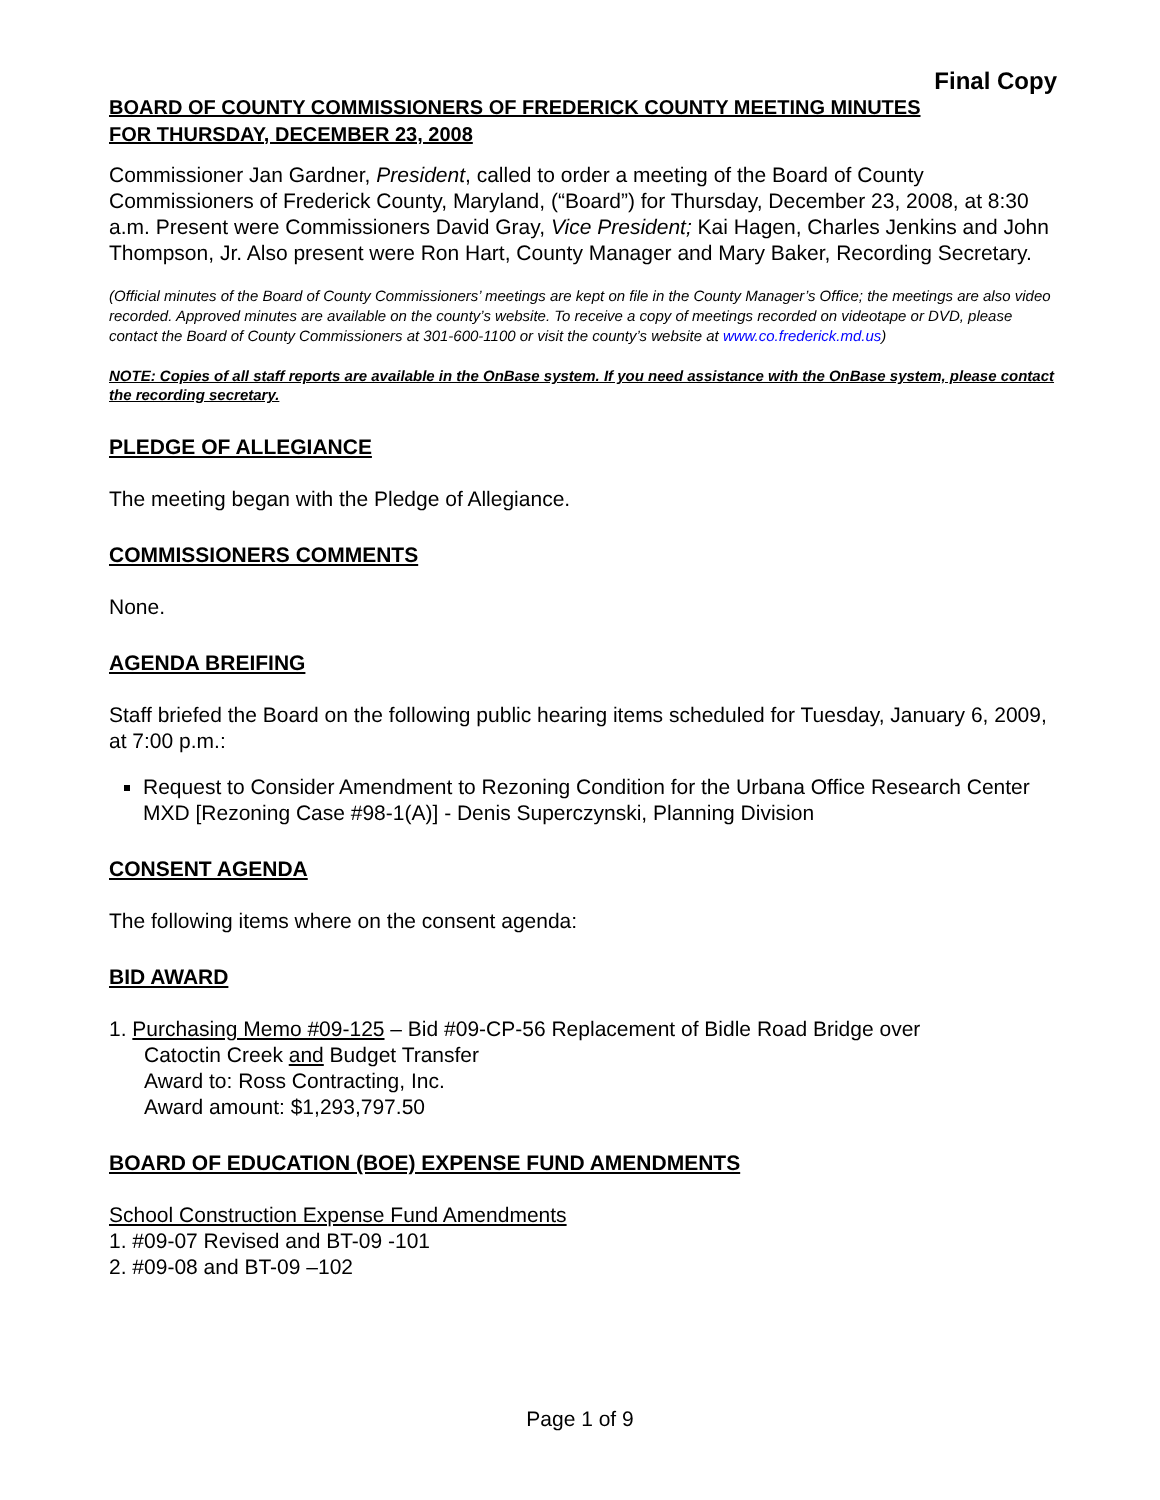Final Copy
BOARD OF COUNTY COMMISSIONERS OF FREDERICK COUNTY MEETING MINUTES
FOR THURSDAY, DECEMBER 23, 2008
Commissioner Jan Gardner, President, called to order a meeting of the Board of County Commissioners of Frederick County, Maryland, (“Board”) for Thursday, December 23, 2008, at 8:30 a.m. Present were Commissioners David Gray, Vice President; Kai Hagen, Charles Jenkins and John Thompson, Jr. Also present were Ron Hart, County Manager and Mary Baker, Recording Secretary.
(Official minutes of the Board of County Commissioners’ meetings are kept on file in the County Manager’s Office; the meetings are also video recorded. Approved minutes are available on the county’s website. To receive a copy of meetings recorded on videotape or DVD, please contact the Board of County Commissioners at 301-600-1100 or visit the county’s website at www.co.frederick.md.us)
NOTE: Copies of all staff reports are available in the OnBase system. If you need assistance with the OnBase system, please contact the recording secretary.
PLEDGE OF ALLEGIANCE
The meeting began with the Pledge of Allegiance.
COMMISSIONERS COMMENTS
None.
AGENDA BREIFING
Staff briefed the Board on the following public hearing items scheduled for Tuesday, January 6, 2009, at 7:00 p.m.:
Request to Consider Amendment to Rezoning Condition for the Urbana Office Research Center MXD [Rezoning Case #98-1(A)] - Denis Superczynski, Planning Division
CONSENT AGENDA
The following items where on the consent agenda:
BID AWARD
1. Purchasing Memo #09-125 – Bid #09-CP-56 Replacement of Bidle Road Bridge over
Catoctin Creek and Budget Transfer
Award to: Ross Contracting, Inc.
Award amount: $1,293,797.50
BOARD OF EDUCATION (BOE) EXPENSE FUND AMENDMENTS
School Construction Expense Fund Amendments
1. #09-07 Revised and BT-09 -101
2. #09-08 and BT-09 –102
Page 1 of 9